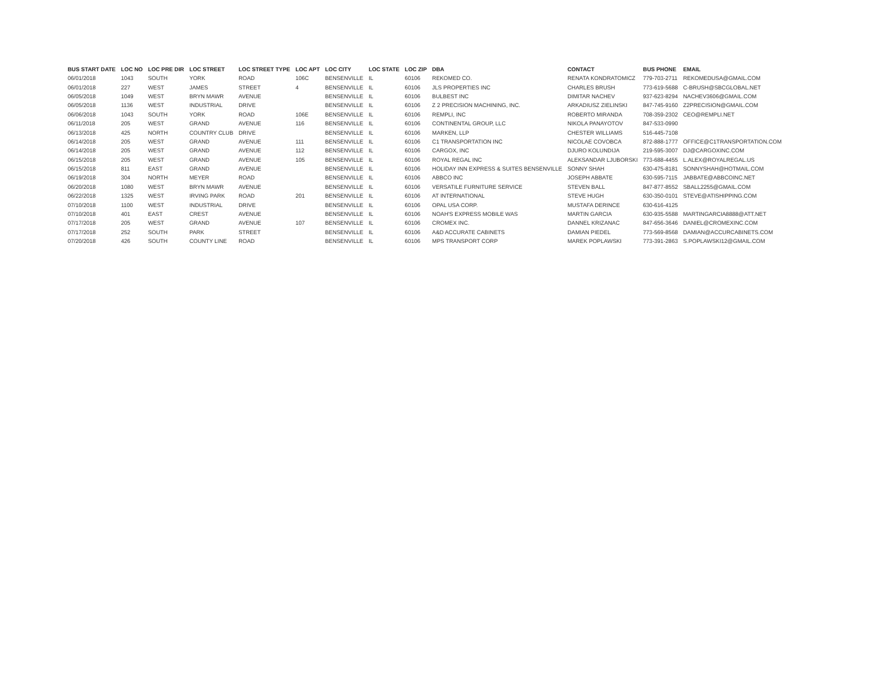| BUS START DATE | LOC NO | LOC PRE DIR | LOC STREET | LOC STREET TYPE | LOC APT | LOC CITY | LOC STATE | LOC ZIP | DBA | CONTACT | BUS PHONE | EMAIL |
| --- | --- | --- | --- | --- | --- | --- | --- | --- | --- | --- | --- | --- |
| 06/01/2018 | 1043 | SOUTH | YORK | ROAD | 106C | BENSENVILLE | IL | 60106 | REKOMED CO. | RENATA KONDRATOMICZ | 779-703-2711 | REKOMEDUSA@GMAIL.COM |
| 06/01/2018 | 227 | WEST | JAMES | STREET | 4 | BENSENVILLE | IL | 60106 | JLS PROPERTIES INC | CHARLES BRUSH | 773-619-5688 | C-BRUSH@SBCGLOBAL.NET |
| 06/05/2018 | 1049 | WEST | BRYN MAWR | AVENUE | | BENSENVILLE | IL | 60106 | BULBEST INC | DIMITAR NACHEV | 937-623-8294 | NACHEV3606@GMAIL.COM |
| 06/05/2018 | 1136 | WEST | INDUSTRIAL | DRIVE | | BENSENVILLE | IL | 60106 | Z 2 PRECISION MACHINING, INC. | ARKADIUSZ ZIELINSKI | 847-745-9160 | Z2PRECISION@GMAIL.COM |
| 06/06/2018 | 1043 | SOUTH | YORK | ROAD | 106E | BENSENVILLE | IL | 60106 | REMPLI, INC | ROBERTO MIRANDA | 708-359-2302 | CEO@REMPLI.NET |
| 06/11/2018 | 205 | WEST | GRAND | AVENUE | 116 | BENSENVILLE | IL | 60106 | CONTINENTAL GROUP, LLC | NIKOLA PANAYOTOV | 847-533-0990 | |
| 06/13/2018 | 425 | NORTH | COUNTRY CLUB | DRIVE | | BENSENVILLE | IL | 60106 | MARKEN, LLP | CHESTER WILLIAMS | 516-445-7108 | |
| 06/14/2018 | 205 | WEST | GRAND | AVENUE | 111 | BENSENVILLE | IL | 60106 | C1 TRANSPORTATION INC | NICOLAE COVOBCA | 872-888-1777 | OFFICE@C1TRANSPORTATION.COM |
| 06/14/2018 | 205 | WEST | GRAND | AVENUE | 112 | BENSENVILLE | IL | 60106 | CARGOX, INC | DJURO KOLUNDIJA | 219-595-3007 | DJ@CARGOXINC.COM |
| 06/15/2018 | 205 | WEST | GRAND | AVENUE | 105 | BENSENVILLE | IL | 60106 | ROYAL REGAL INC | ALEKSANDAR LJUBORSKI | 773-688-4455 | L.ALEX@ROYALREGAL.US |
| 06/15/2018 | 811 | EAST | GRAND | AVENUE | | BENSENVILLE | IL | 60106 | HOLIDAY INN EXPRESS & SUITES BENSENVILLE | SONNY SHAH | 630-475-8181 | SONNYSHAH@HOTMAIL.COM |
| 06/19/2018 | 304 | NORTH | MEYER | ROAD | | BENSENVILLE | IL | 60106 | ABBCO INC | JOSEPH ABBATE | 630-595-7115 | JABBATE@ABBCOINC.NET |
| 06/20/2018 | 1080 | WEST | BRYN MAWR | AVENUE | | BENSENVILLE | IL | 60106 | VERSATILE FURNITURE SERVICE | STEVEN BALL | 847-877-8552 | SBALL2255@GMAIL.COM |
| 06/22/2018 | 1325 | WEST | IRVING PARK | ROAD | 201 | BENSENVILLE | IL | 60106 | AT INTERNATIONAL | STEVE HUGH | 630-350-0101 | STEVE@ATISHIPPING.COM |
| 07/10/2018 | 1100 | WEST | INDUSTRIAL | DRIVE | | BENSENVILLE | IL | 60106 | OPAL USA CORP. | MUSTAFA DERINCE | 630-616-4125 | |
| 07/10/2018 | 401 | EAST | CREST | AVENUE | | BENSENVILLE | IL | 60106 | NOAH'S EXPRESS MOBILE WAS | MARTIN GARCIA | 630-935-5588 | MARTINGARCIA8888@ATT.NET |
| 07/17/2018 | 205 | WEST | GRAND | AVENUE | 107 | BENSENVILLE | IL | 60106 | CROMEX INC. | DANNEL KRIZANAC | 847-656-3646 | DANIEL@CROMEXINC.COM |
| 07/17/2018 | 252 | SOUTH | PARK | STREET | | BENSENVILLE | IL | 60106 | A&D ACCURATE CABINETS | DAMIAN PIEDEL | 773-569-8568 | DAMIAN@ACCURCABINETS.COM |
| 07/20/2018 | 426 | SOUTH | COUNTY LINE | ROAD | | BENSENVILLE | IL | 60106 | MPS TRANSPORT CORP | MAREK POPLAWSKI | 773-391-2863 | S.POPLAWSKI12@GMAIL.COM |